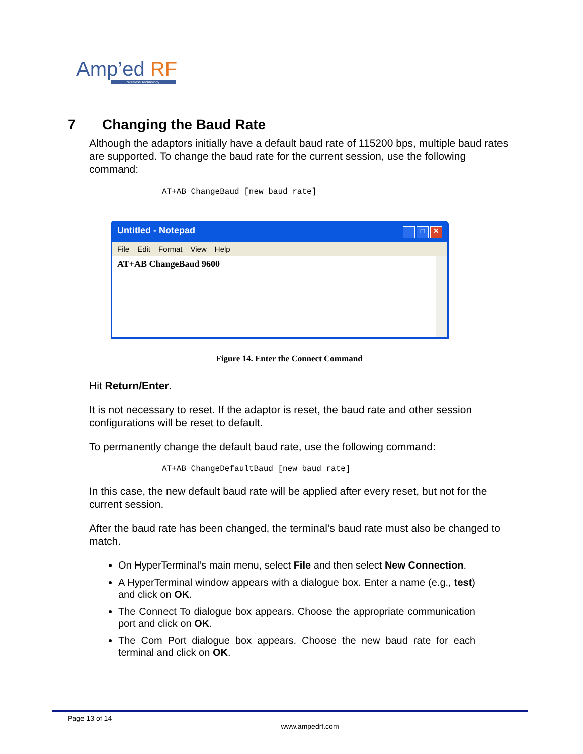Amp’ed RF
Wireless Technology
7 Changing the Baud Rate
Although the adaptors initially have a default baud rate of 115200 bps, multiple baud rates are supported. To change the baud rate for the current session, use the following command:
AT+AB ChangeBaud [new baud rate]
Untitled - Notepad _ □ ✕
File Edit Format View Help
AT+AB ChangeBaud 9600
Figure 14. Enter the Connect Command
Hit Return/Enter.
It is not necessary to reset. If the adaptor is reset, the baud rate and other session configurations will be reset to default.
To permanently change the default baud rate, use the following command:
AT+AB ChangeDefaultBaud [new baud rate]
In this case, the new default baud rate will be applied after every reset, but not for the current session.
After the baud rate has been changed, the terminal’s baud rate must also be changed to match.
On HyperTerminal’s main menu, select File and then select New Connection.
A HyperTerminal window appears with a dialogue box. Enter a name (e.g., test) and click on OK.
The Connect To dialogue box appears. Choose the appropriate communication port and click on OK.
The Com Port dialogue box appears. Choose the new baud rate for each terminal and click on OK.
Page 13 of 14
www.ampedrf.com